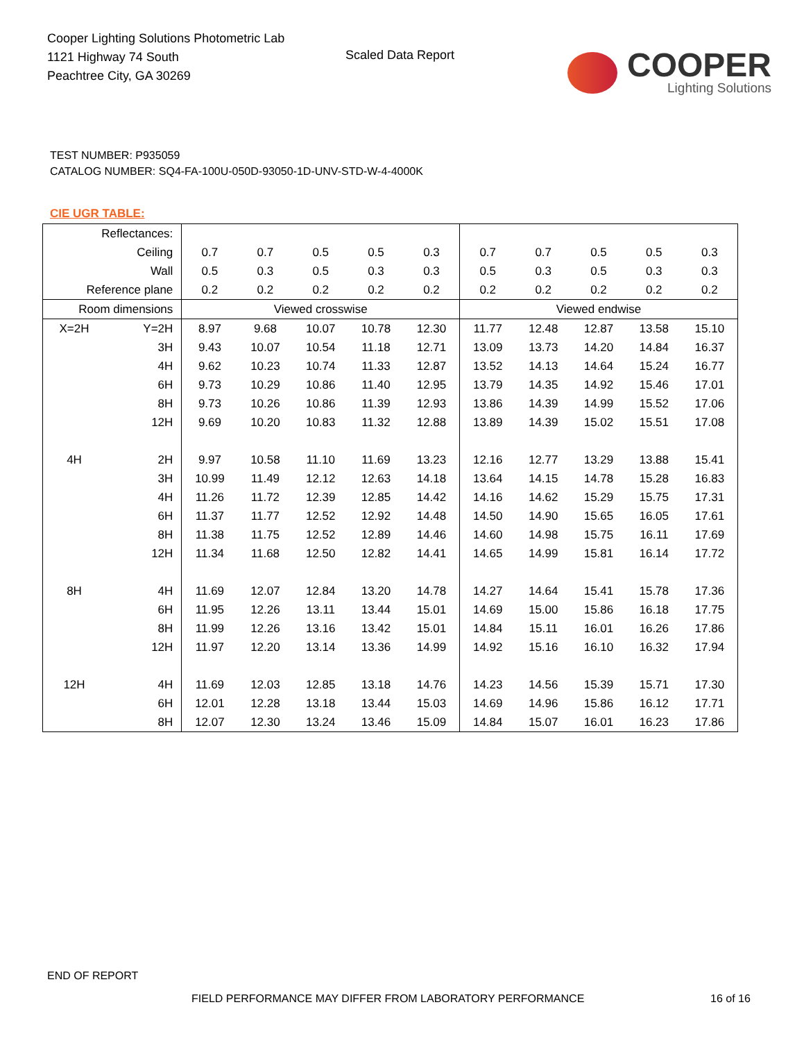Cooper Lighting Solutions Photometric Lab
1121 Highway 74 South
Peachtree City, GA 30269
Scaled Data Report
COOPER
Lighting Solutions
TEST NUMBER: P935059
CATALOG NUMBER: SQ4-FA-100U-050D-93050-1D-UNV-STD-W-4-4000K
CIE UGR TABLE:
| Reflectances: | | | | | | | | | | | |
| Ceiling | | 0.7 | 0.7 | 0.5 | 0.5 | 0.3 | 0.7 | 0.7 | 0.5 | 0.5 | 0.3 |
| Wall | | 0.5 | 0.3 | 0.5 | 0.3 | 0.3 | 0.5 | 0.3 | 0.5 | 0.3 | 0.3 |
| Reference plane | | 0.2 | 0.2 | 0.2 | 0.2 | 0.2 | 0.2 | 0.2 | 0.2 | 0.2 | 0.2 |
| Room dimensions | | Viewed crosswise | | | | | Viewed endwise | | | | |
| X=2H | Y=2H | 8.97 | 9.68 | 10.07 | 10.78 | 12.30 | 11.77 | 12.48 | 12.87 | 13.58 | 15.10 |
| | 3H | 9.43 | 10.07 | 10.54 | 11.18 | 12.71 | 13.09 | 13.73 | 14.20 | 14.84 | 16.37 |
| | 4H | 9.62 | 10.23 | 10.74 | 11.33 | 12.87 | 13.52 | 14.13 | 14.64 | 15.24 | 16.77 |
| | 6H | 9.73 | 10.29 | 10.86 | 11.40 | 12.95 | 13.79 | 14.35 | 14.92 | 15.46 | 17.01 |
| | 8H | 9.73 | 10.26 | 10.86 | 11.39 | 12.93 | 13.86 | 14.39 | 14.99 | 15.52 | 17.06 |
| | 12H | 9.69 | 10.20 | 10.83 | 11.32 | 12.88 | 13.89 | 14.39 | 15.02 | 15.51 | 17.08 |
| 4H | 2H | 9.97 | 10.58 | 11.10 | 11.69 | 13.23 | 12.16 | 12.77 | 13.29 | 13.88 | 15.41 |
| | 3H | 10.99 | 11.49 | 12.12 | 12.63 | 14.18 | 13.64 | 14.15 | 14.78 | 15.28 | 16.83 |
| | 4H | 11.26 | 11.72 | 12.39 | 12.85 | 14.42 | 14.16 | 14.62 | 15.29 | 15.75 | 17.31 |
| | 6H | 11.37 | 11.77 | 12.52 | 12.92 | 14.48 | 14.50 | 14.90 | 15.65 | 16.05 | 17.61 |
| | 8H | 11.38 | 11.75 | 12.52 | 12.89 | 14.46 | 14.60 | 14.98 | 15.75 | 16.11 | 17.69 |
| | 12H | 11.34 | 11.68 | 12.50 | 12.82 | 14.41 | 14.65 | 14.99 | 15.81 | 16.14 | 17.72 |
| 8H | 4H | 11.69 | 12.07 | 12.84 | 13.20 | 14.78 | 14.27 | 14.64 | 15.41 | 15.78 | 17.36 |
| | 6H | 11.95 | 12.26 | 13.11 | 13.44 | 15.01 | 14.69 | 15.00 | 15.86 | 16.18 | 17.75 |
| | 8H | 11.99 | 12.26 | 13.16 | 13.42 | 15.01 | 14.84 | 15.11 | 16.01 | 16.26 | 17.86 |
| | 12H | 11.97 | 12.20 | 13.14 | 13.36 | 14.99 | 14.92 | 15.16 | 16.10 | 16.32 | 17.94 |
| 12H | 4H | 11.69 | 12.03 | 12.85 | 13.18 | 14.76 | 14.23 | 14.56 | 15.39 | 15.71 | 17.30 |
| | 6H | 12.01 | 12.28 | 13.18 | 13.44 | 15.03 | 14.69 | 14.96 | 15.86 | 16.12 | 17.71 |
| | 8H | 12.07 | 12.30 | 13.24 | 13.46 | 15.09 | 14.84 | 15.07 | 16.01 | 16.23 | 17.86 |
END OF REPORT
FIELD PERFORMANCE MAY DIFFER FROM LABORATORY PERFORMANCE
16 of 16